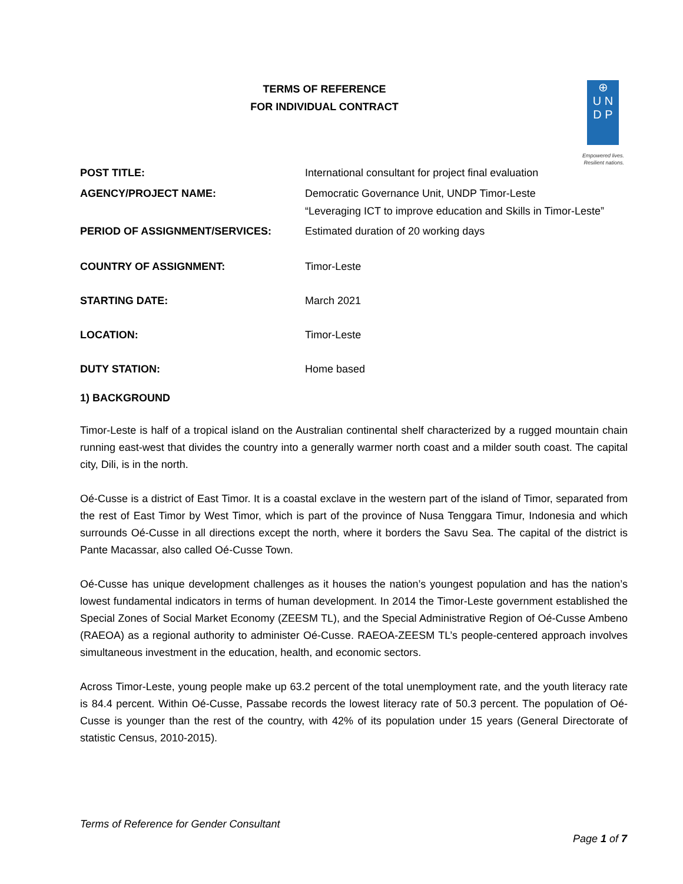TERMS OF REFERENCE
FOR INDIVIDUAL CONTRACT
⊕
U N
D P
Empowered lives.
Resilient nations.
| POST TITLE: | International consultant for project final evaluation |
| AGENCY/PROJECT NAME: | Democratic Governance Unit, UNDP Timor-Leste “Leveraging ICT to improve education and Skills in Timor-Leste” |
| PERIOD OF ASSIGNMENT/SERVICES: | Estimated duration of 20 working days |
| COUNTRY OF ASSIGNMENT: | Timor-Leste |
| STARTING DATE: | March 2021 |
| LOCATION: | Timor-Leste |
| DUTY STATION: | Home based |
1) BACKGROUND
Timor-Leste is half of a tropical island on the Australian continental shelf characterized by a rugged mountain chain running east-west that divides the country into a generally warmer north coast and a milder south coast. The capital city, Dili, is in the north.
Oé-Cusse is a district of East Timor. It is a coastal exclave in the western part of the island of Timor, separated from the rest of East Timor by West Timor, which is part of the province of Nusa Tenggara Timur, Indonesia and which surrounds Oé-Cusse in all directions except the north, where it borders the Savu Sea. The capital of the district is Pante Macassar, also called Oé-Cusse Town.
Oé-Cusse has unique development challenges as it houses the nation’s youngest population and has the nation’s lowest fundamental indicators in terms of human development. In 2014 the Timor-Leste government established the Special Zones of Social Market Economy (ZEESM TL), and the Special Administrative Region of Oé-Cusse Ambeno (RAEOA) as a regional authority to administer Oé-Cusse. RAEOA-ZEESM TL’s people-centered approach involves simultaneous investment in the education, health, and economic sectors.
Across Timor-Leste, young people make up 63.2 percent of the total unemployment rate, and the youth literacy rate is 84.4 percent. Within Oé-Cusse, Passabe records the lowest literacy rate of 50.3 percent. The population of Oé-Cusse is younger than the rest of the country, with 42% of its population under 15 years (General Directorate of statistic Census, 2010-2015).
Terms of Reference for Gender Consultant
Page 1 of 7